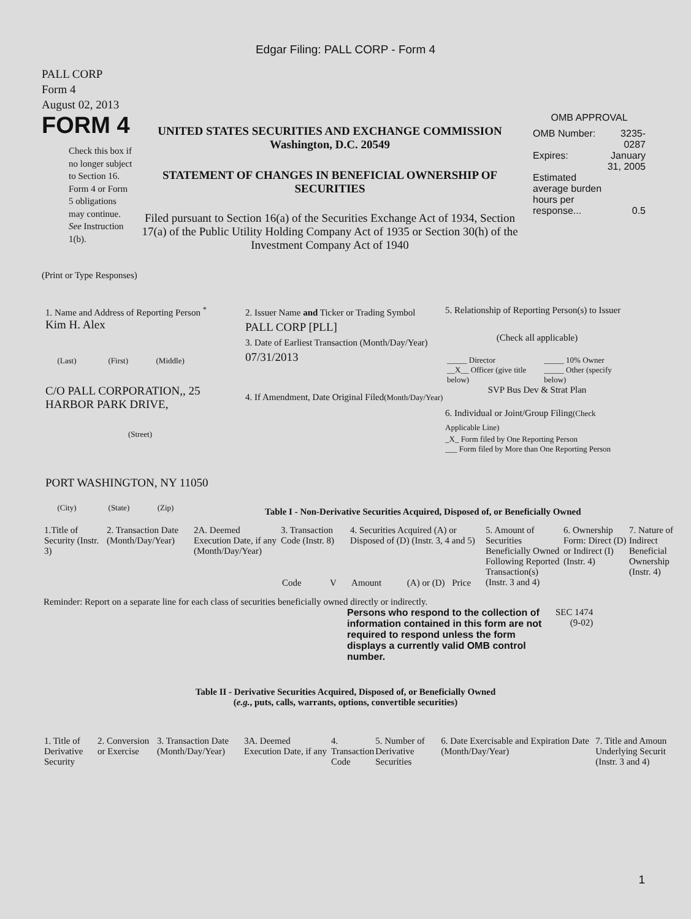Edgar Filing: PALL CORP - Form 4
PALL CORP
Form 4
August 02, 2013
FORM 4
Check this box if no longer subject to Section 16. Form 4 or Form 5 obligations may continue. See Instruction 1(b).
UNITED STATES SECURITIES AND EXCHANGE COMMISSION
Washington, D.C. 20549
STATEMENT OF CHANGES IN BENEFICIAL OWNERSHIP OF SECURITIES
Filed pursuant to Section 16(a) of the Securities Exchange Act of 1934, Section 17(a) of the Public Utility Holding Company Act of 1935 or Section 30(h) of the Investment Company Act of 1940
OMB APPROVAL
| OMB Number: | 3235-0287 |
| Expires: | January 31, 2005 |
| Estimated average burden hours per response... | 0.5 |
(Print or Type Responses)
1. Name and Address of Reporting Person <sup>*</sup>
Kim H. Alex
(Last) (First) (Middle)
C/O PALL CORPORATION,, 25 HARBOR PARK DRIVE,
(Street)
PORT WASHINGTON, NY 11050
(City) (State) (Zip)
2. Issuer Name and Ticker or Trading Symbol
PALL CORP [PLL]
3. Date of Earliest Transaction (Month/Day/Year)
07/31/2013
4. If Amendment, Date Original Filed(Month/Day/Year)
5. Relationship of Reporting Person(s) to Issuer
(Check all applicable)
| _____ Director | _____ 10% Owner |
| __X__ Officer (give title below) | _____ Other (specify below) |
SVP Bus Dev & Strat Plan
6. Individual or Joint/Group Filing(Check Applicable Line)
_X_ Form filed by One Reporting Person
___ Form filed by More than One Reporting Person
Table I - Non-Derivative Securities Acquired, Disposed of, or Beneficially Owned
| 1.Title of Security (Instr. 3) | 2. Transaction Date (Month/Day/Year) | 2A. Deemed Execution Date, if any (Month/Day/Year) | 3. Transaction Code (Instr. 8) | | 4. Securities Acquired (A) or Disposed of (D) (Instr. 3, 4 and 5) | | | 5. Amount of Securities Beneficially Owned Following Reported Transaction(s) (Instr. 3 and 4) | 6. Ownership Form: Direct (D) or Indirect (I) (Instr. 4) | 7. Nature of Indirect Beneficial Ownership (Instr. 4) |
| --- | --- | --- | --- | --- | --- | --- | --- | --- | --- | --- |
| | | | Code | V | Amount | (A) or (D) | Price | | | |
Reminder: Report on a separate line for each class of securities beneficially owned directly or indirectly.
Persons who respond to the collection of information contained in this form are not required to respond unless the form displays a currently valid OMB control number.
SEC 1474
(9-02)
Table II - Derivative Securities Acquired, Disposed of, or Beneficially Owned
(e.g., puts, calls, warrants, options, convertible securities)
| 1. Title of Derivative Security | 2. Conversion or Exercise | 3. Transaction Date (Month/Day/Year) | 3A. Deemed Execution Date, if any | 4. Transaction Code | 5. Number of Derivative Securities | 6. Date Exercisable and Expiration Date (Month/Day/Year) | 7. Title and Amoun Underlying Securit (Instr. 3 and 4) |
| --- | --- | --- | --- | --- | --- | --- | --- |
1